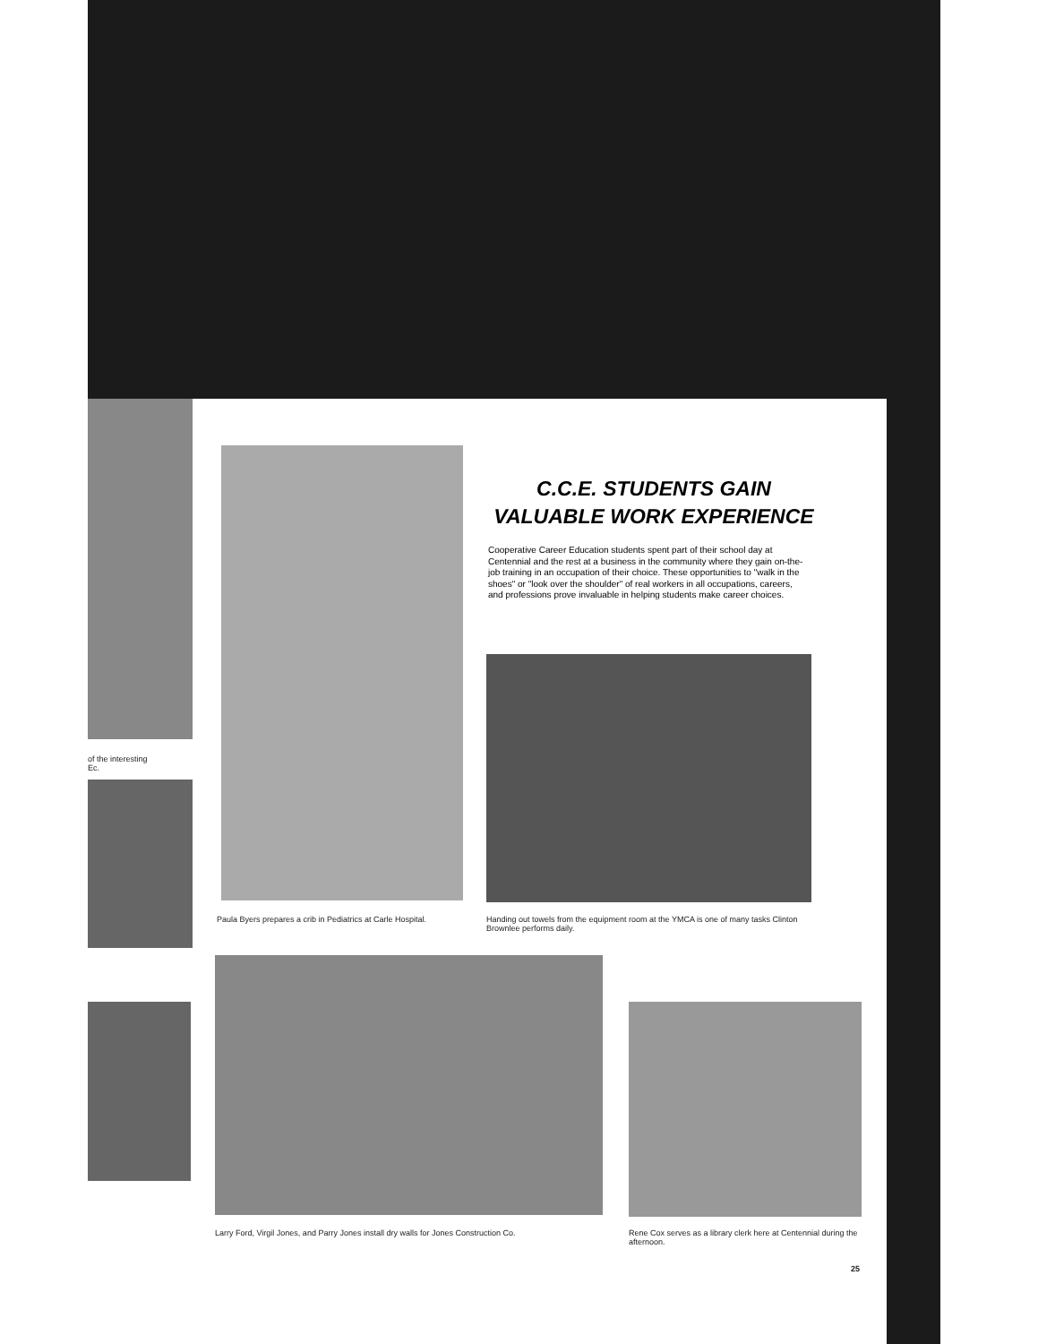of the interesting
Ec.
C.C.E. STUDENTS GAIN
VALUABLE WORK EXPERIENCE
Cooperative Career Education students spent part of their school day at Centennial and the rest at a business in the community where they gain on-the-job training in an occupation of their choice. These opportunities to "walk in the shoes" or "look over the shoulder" of real workers in all occupations, careers, and professions prove invaluable in helping students make career choices.
Paula Byers prepares a crib in Pediatrics at Carle Hospital.
Handing out towels from the equipment room at the YMCA is one of many tasks Clinton Brownlee performs daily.
Larry Ford, Virgil Jones, and Parry Jones install dry walls for Jones Construction Co.
Rene Cox serves as a library clerk here at Centennial during the afternoon.
25